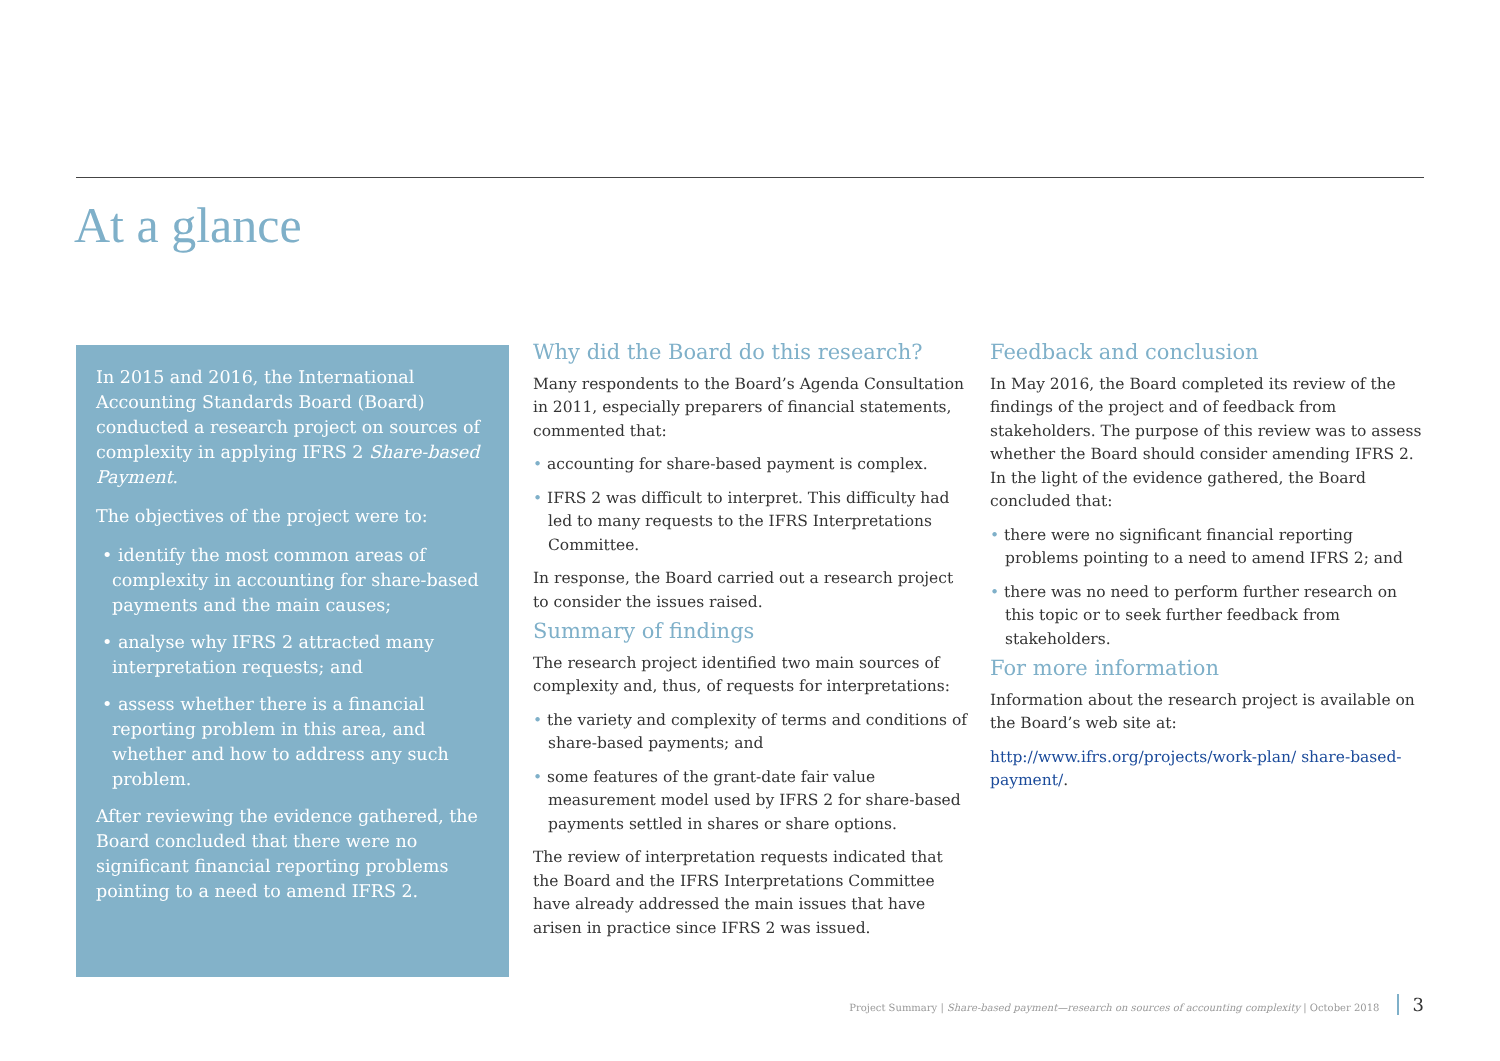At a glance
In 2015 and 2016, the International Accounting Standards Board (Board) conducted a research project on sources of complexity in applying IFRS 2 Share-based Payment.
The objectives of the project were to:
• identify the most common areas of complexity in accounting for share-based payments and the main causes;
• analyse why IFRS 2 attracted many interpretation requests; and
• assess whether there is a financial reporting problem in this area, and whether and how to address any such problem.
After reviewing the evidence gathered, the Board concluded that there were no significant financial reporting problems pointing to a need to amend IFRS 2.
Why did the Board do this research?
Many respondents to the Board’s Agenda Consultation in 2011, especially preparers of financial statements, commented that:
• accounting for share-based payment is complex.
• IFRS 2 was difficult to interpret. This difficulty had led to many requests to the IFRS Interpretations Committee.
In response, the Board carried out a research project to consider the issues raised.
Summary of findings
The research project identified two main sources of complexity and, thus, of requests for interpretations:
• the variety and complexity of terms and conditions of share-based payments; and
• some features of the grant-date fair value measurement model used by IFRS 2 for share-based payments settled in shares or share options.
The review of interpretation requests indicated that the Board and the IFRS Interpretations Committee have already addressed the main issues that have arisen in practice since IFRS 2 was issued.
Feedback and conclusion
In May 2016, the Board completed its review of the findings of the project and of feedback from stakeholders. The purpose of this review was to assess whether the Board should consider amending IFRS 2. In the light of the evidence gathered, the Board concluded that:
• there were no significant financial reporting problems pointing to a need to amend IFRS 2; and
• there was no need to perform further research on this topic or to seek further feedback from stakeholders.
For more information
Information about the research project is available on the Board’s web site at:
http://www.ifrs.org/projects/work-plan/ share-based-payment/.
Project Summary | Share-based payment—research on sources of accounting complexity | October 2018 3